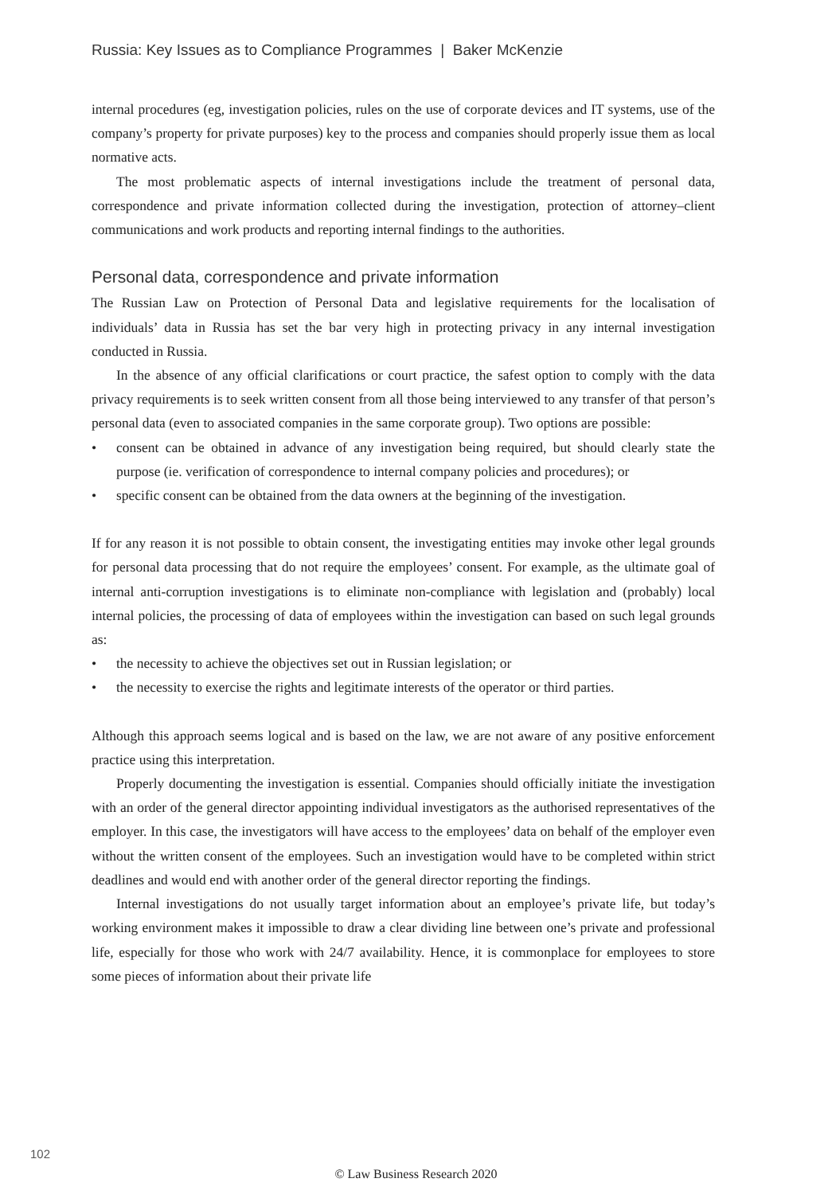Russia: Key Issues as to Compliance Programmes | Baker McKenzie
internal procedures (eg, investigation policies, rules on the use of corporate devices and IT systems, use of the company’s property for private purposes) key to the process and companies should properly issue them as local normative acts.
The most problematic aspects of internal investigations include the treatment of personal data, correspondence and private information collected during the investigation, protection of attorney–client communications and work products and reporting internal findings to the authorities.
Personal data, correspondence and private information
The Russian Law on Protection of Personal Data and legislative requirements for the localisation of individuals’ data in Russia has set the bar very high in protecting privacy in any internal investigation conducted in Russia.
In the absence of any official clarifications or court practice, the safest option to comply with the data privacy requirements is to seek written consent from all those being interviewed to any transfer of that person’s personal data (even to associated companies in the same corporate group). Two options are possible:
• consent can be obtained in advance of any investigation being required, but should clearly state the purpose (ie. verification of correspondence to internal company policies and procedures); or
• specific consent can be obtained from the data owners at the beginning of the investigation.
If for any reason it is not possible to obtain consent, the investigating entities may invoke other legal grounds for personal data processing that do not require the employees’ consent. For example, as the ultimate goal of internal anti-corruption investigations is to eliminate non-compliance with legislation and (probably) local internal policies, the processing of data of employees within the investigation can based on such legal grounds as:
• the necessity to achieve the objectives set out in Russian legislation; or
• the necessity to exercise the rights and legitimate interests of the operator or third parties.
Although this approach seems logical and is based on the law, we are not aware of any positive enforcement practice using this interpretation.
Properly documenting the investigation is essential. Companies should officially initiate the investigation with an order of the general director appointing individual investigators as the authorised representatives of the employer. In this case, the investigators will have access to the employees’ data on behalf of the employer even without the written consent of the employees. Such an investigation would have to be completed within strict deadlines and would end with another order of the general director reporting the findings.
Internal investigations do not usually target information about an employee’s private life, but today’s working environment makes it impossible to draw a clear dividing line between one’s private and professional life, especially for those who work with 24/7 availability. Hence, it is commonplace for employees to store some pieces of information about their private life
102
© Law Business Research 2020